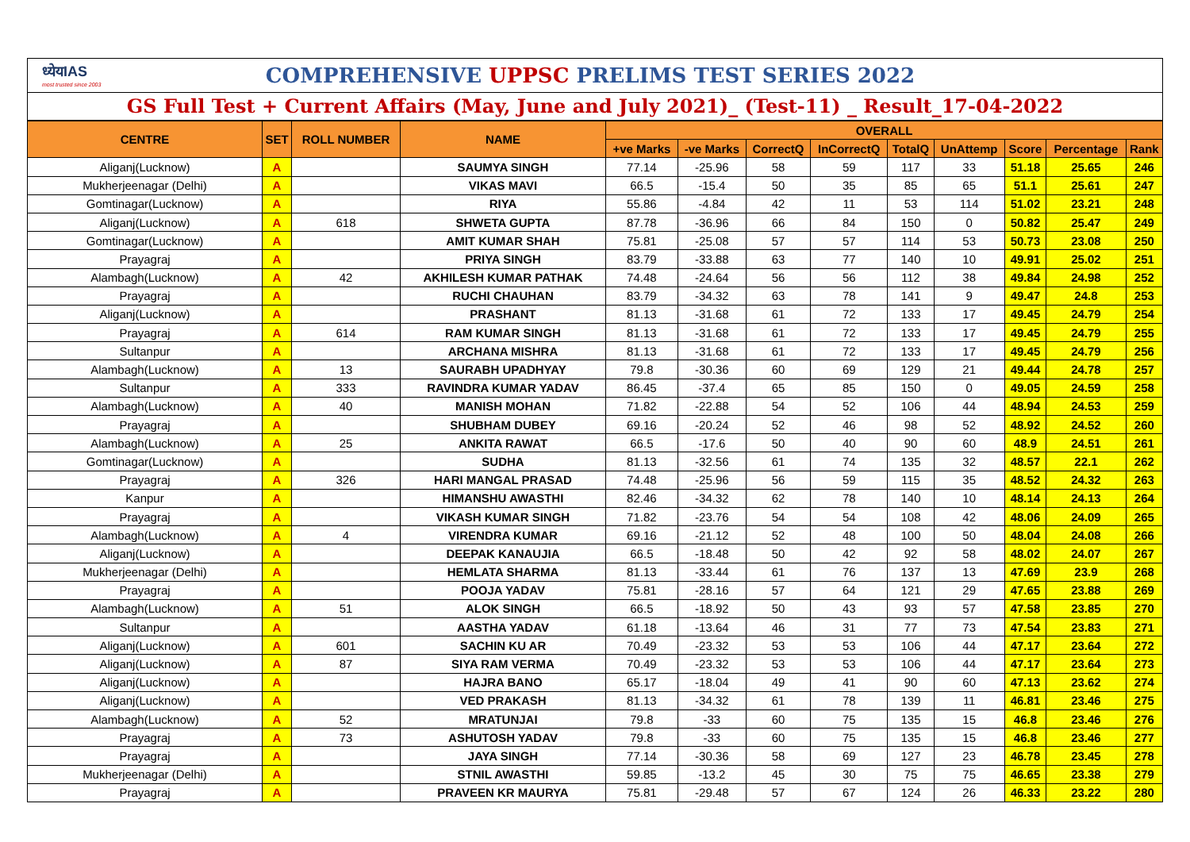ध्येयIAS
most trusted since 2003
COMPREHENSIVE UPPSC PRELIMS TEST SERIES 2022
GS Full Test + Current Affairs (May, June and July 2021)_ (Test-11) _ Result_17-04-2022
| CENTRE | SET | ROLL NUMBER | NAME | OVERALL | | | | | | | | |
| --- | --- | --- | --- | --- | --- | --- | --- | --- | --- | --- | --- | --- |
| | | | | +ve Marks | -ve Marks | CorrectQ | InCorrectQ | TotalQ | UnAttemp | Score | Percentage | Rank |
| Aliganj(Lucknow) | A | | SAUMYA SINGH | 77.14 | -25.96 | 58 | 59 | 117 | 33 | 51.18 | 25.65 | 246 |
| Mukherjeenagar (Delhi) | A | | VIKAS MAVI | 66.5 | -15.4 | 50 | 35 | 85 | 65 | 51.1 | 25.61 | 247 |
| Gomtinagar(Lucknow) | A | | RIYA | 55.86 | -4.84 | 42 | 11 | 53 | 114 | 51.02 | 23.21 | 248 |
| Aliganj(Lucknow) | A | 618 | SHWETA GUPTA | 87.78 | -36.96 | 66 | 84 | 150 | 0 | 50.82 | 25.47 | 249 |
| Gomtinagar(Lucknow) | A | | AMIT KUMAR SHAH | 75.81 | -25.08 | 57 | 57 | 114 | 53 | 50.73 | 23.08 | 250 |
| Prayagraj | A | | PRIYA SINGH | 83.79 | -33.88 | 63 | 77 | 140 | 10 | 49.91 | 25.02 | 251 |
| Alambagh(Lucknow) | A | 42 | AKHILESH KUMAR PATHAK | 74.48 | -24.64 | 56 | 56 | 112 | 38 | 49.84 | 24.98 | 252 |
| Prayagraj | A | | RUCHI CHAUHAN | 83.79 | -34.32 | 63 | 78 | 141 | 9 | 49.47 | 24.8 | 253 |
| Aliganj(Lucknow) | A | | PRASHANT | 81.13 | -31.68 | 61 | 72 | 133 | 17 | 49.45 | 24.79 | 254 |
| Prayagraj | A | 614 | RAM KUMAR SINGH | 81.13 | -31.68 | 61 | 72 | 133 | 17 | 49.45 | 24.79 | 255 |
| Sultanpur | A | | ARCHANA MISHRA | 81.13 | -31.68 | 61 | 72 | 133 | 17 | 49.45 | 24.79 | 256 |
| Alambagh(Lucknow) | A | 13 | SAURABH UPADHYAY | 79.8 | -30.36 | 60 | 69 | 129 | 21 | 49.44 | 24.78 | 257 |
| Sultanpur | A | 333 | RAVINDRA KUMAR YADAV | 86.45 | -37.4 | 65 | 85 | 150 | 0 | 49.05 | 24.59 | 258 |
| Alambagh(Lucknow) | A | 40 | MANISH MOHAN | 71.82 | -22.88 | 54 | 52 | 106 | 44 | 48.94 | 24.53 | 259 |
| Prayagraj | A | | SHUBHAM DUBEY | 69.16 | -20.24 | 52 | 46 | 98 | 52 | 48.92 | 24.52 | 260 |
| Alambagh(Lucknow) | A | 25 | ANKITA RAWAT | 66.5 | -17.6 | 50 | 40 | 90 | 60 | 48.9 | 24.51 | 261 |
| Gomtinagar(Lucknow) | A | | SUDHA | 81.13 | -32.56 | 61 | 74 | 135 | 32 | 48.57 | 22.1 | 262 |
| Prayagraj | A | 326 | HARI MANGAL PRASAD | 74.48 | -25.96 | 56 | 59 | 115 | 35 | 48.52 | 24.32 | 263 |
| Kanpur | A | | HIMANSHU AWASTHI | 82.46 | -34.32 | 62 | 78 | 140 | 10 | 48.14 | 24.13 | 264 |
| Prayagraj | A | | VIKASH KUMAR SINGH | 71.82 | -23.76 | 54 | 54 | 108 | 42 | 48.06 | 24.09 | 265 |
| Alambagh(Lucknow) | A | 4 | VIRENDRA KUMAR | 69.16 | -21.12 | 52 | 48 | 100 | 50 | 48.04 | 24.08 | 266 |
| Aliganj(Lucknow) | A | | DEEPAK KANAUJIA | 66.5 | -18.48 | 50 | 42 | 92 | 58 | 48.02 | 24.07 | 267 |
| Mukherjeenagar (Delhi) | A | | HEMLATA SHARMA | 81.13 | -33.44 | 61 | 76 | 137 | 13 | 47.69 | 23.9 | 268 |
| Prayagraj | A | | POOJA YADAV | 75.81 | -28.16 | 57 | 64 | 121 | 29 | 47.65 | 23.88 | 269 |
| Alambagh(Lucknow) | A | 51 | ALOK SINGH | 66.5 | -18.92 | 50 | 43 | 93 | 57 | 47.58 | 23.85 | 270 |
| Sultanpur | A | | AASTHA YADAV | 61.18 | -13.64 | 46 | 31 | 77 | 73 | 47.54 | 23.83 | 271 |
| Aliganj(Lucknow) | A | 601 | SACHIN KU AR | 70.49 | -23.32 | 53 | 53 | 106 | 44 | 47.17 | 23.64 | 272 |
| Aliganj(Lucknow) | A | 87 | SIYA RAM VERMA | 70.49 | -23.32 | 53 | 53 | 106 | 44 | 47.17 | 23.64 | 273 |
| Aliganj(Lucknow) | A | | HAJRA BANO | 65.17 | -18.04 | 49 | 41 | 90 | 60 | 47.13 | 23.62 | 274 |
| Aliganj(Lucknow) | A | | VED PRAKASH | 81.13 | -34.32 | 61 | 78 | 139 | 11 | 46.81 | 23.46 | 275 |
| Alambagh(Lucknow) | A | 52 | MRATUNJAI | 79.8 | -33 | 60 | 75 | 135 | 15 | 46.8 | 23.46 | 276 |
| Prayagraj | A | 73 | ASHUTOSH YADAV | 79.8 | -33 | 60 | 75 | 135 | 15 | 46.8 | 23.46 | 277 |
| Prayagraj | A | | JAYA SINGH | 77.14 | -30.36 | 58 | 69 | 127 | 23 | 46.78 | 23.45 | 278 |
| Mukherjeenagar (Delhi) | A | | STNIL AWASTHI | 59.85 | -13.2 | 45 | 30 | 75 | 75 | 46.65 | 23.38 | 279 |
| Prayagraj | A | | PRAVEEN KR MAURYA | 75.81 | -29.48 | 57 | 67 | 124 | 26 | 46.33 | 23.22 | 280 |